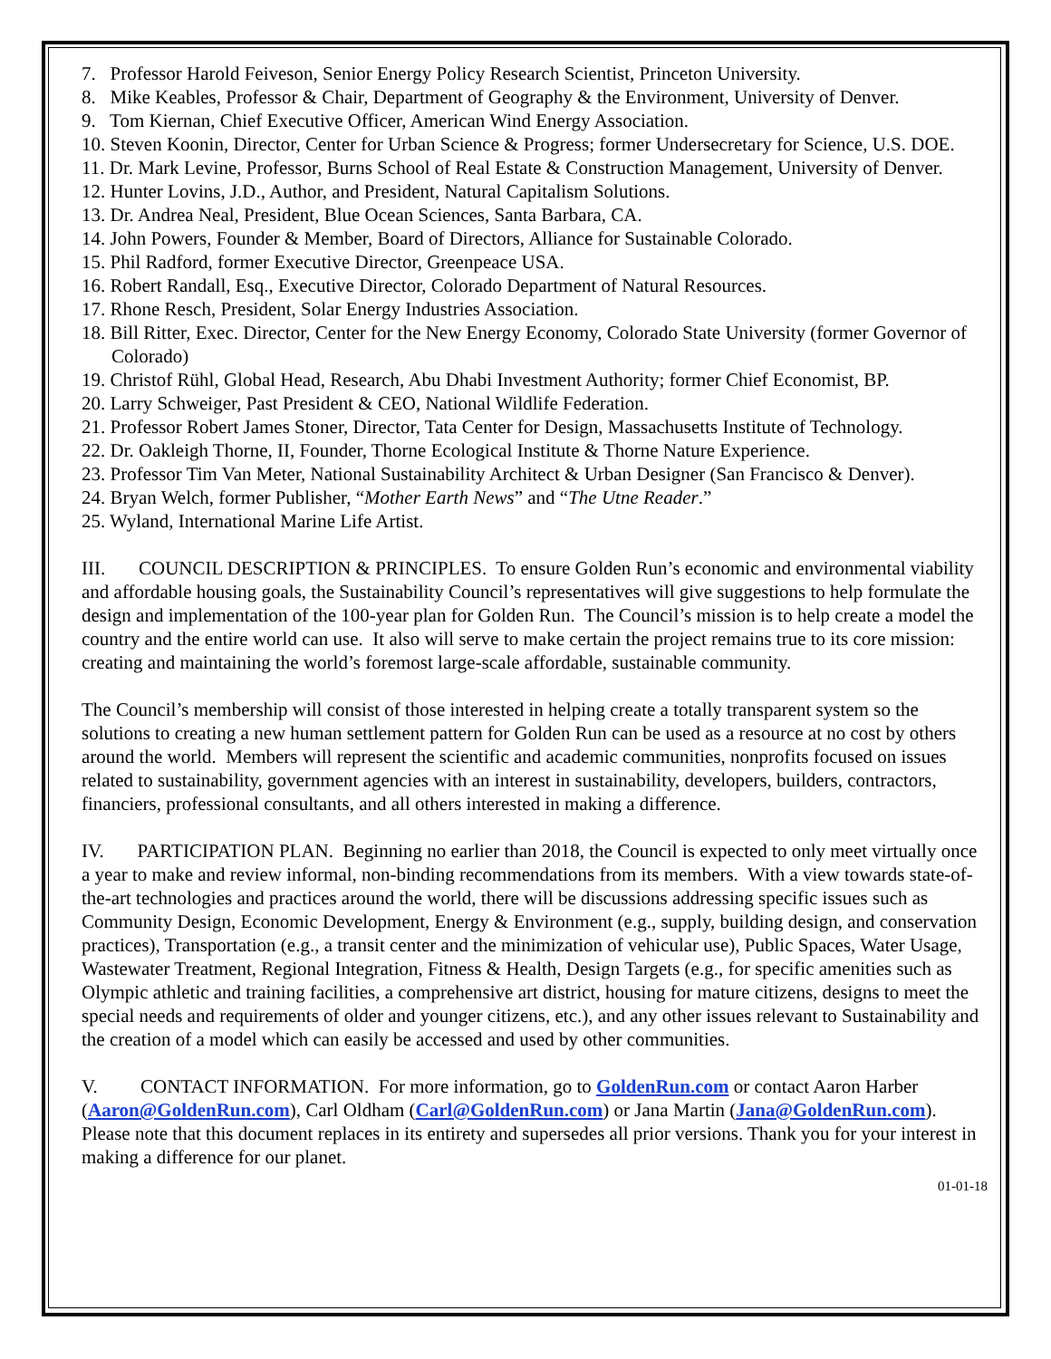7. Professor Harold Feiveson, Senior Energy Policy Research Scientist, Princeton University.
8. Mike Keables, Professor & Chair, Department of Geography & the Environment, University of Denver.
9. Tom Kiernan, Chief Executive Officer, American Wind Energy Association.
10. Steven Koonin, Director, Center for Urban Science & Progress; former Undersecretary for Science, U.S. DOE.
11. Dr. Mark Levine, Professor, Burns School of Real Estate & Construction Management, University of Denver.
12. Hunter Lovins, J.D., Author, and President, Natural Capitalism Solutions.
13. Dr. Andrea Neal, President, Blue Ocean Sciences, Santa Barbara, CA.
14. John Powers, Founder & Member, Board of Directors, Alliance for Sustainable Colorado.
15. Phil Radford, former Executive Director, Greenpeace USA.
16. Robert Randall, Esq., Executive Director, Colorado Department of Natural Resources.
17. Rhone Resch, President, Solar Energy Industries Association.
18. Bill Ritter, Exec. Director, Center for the New Energy Economy, Colorado State University (former Governor of Colorado)
19. Christof Rühl, Global Head, Research, Abu Dhabi Investment Authority; former Chief Economist, BP.
20. Larry Schweiger, Past President & CEO, National Wildlife Federation.
21. Professor Robert James Stoner, Director, Tata Center for Design, Massachusetts Institute of Technology.
22. Dr. Oakleigh Thorne, II, Founder, Thorne Ecological Institute & Thorne Nature Experience.
23. Professor Tim Van Meter, National Sustainability Architect & Urban Designer (San Francisco & Denver).
24. Bryan Welch, former Publisher, “Mother Earth News” and “The Utne Reader.”
25. Wyland, International Marine Life Artist.
III. COUNCIL DESCRIPTION & PRINCIPLES. To ensure Golden Run’s economic and environmental viability and affordable housing goals, the Sustainability Council’s representatives will give suggestions to help formulate the design and implementation of the 100-year plan for Golden Run. The Council’s mission is to help create a model the country and the entire world can use. It also will serve to make certain the project remains true to its core mission: creating and maintaining the world’s foremost large-scale affordable, sustainable community.
The Council’s membership will consist of those interested in helping create a totally transparent system so the solutions to creating a new human settlement pattern for Golden Run can be used as a resource at no cost by others around the world. Members will represent the scientific and academic communities, nonprofits focused on issues related to sustainability, government agencies with an interest in sustainability, developers, builders, contractors, financiers, professional consultants, and all others interested in making a difference.
IV. PARTICIPATION PLAN. Beginning no earlier than 2018, the Council is expected to only meet virtually once a year to make and review informal, non-binding recommendations from its members. With a view towards state-of-the-art technologies and practices around the world, there will be discussions addressing specific issues such as Community Design, Economic Development, Energy & Environment (e.g., supply, building design, and conservation practices), Transportation (e.g., a transit center and the minimization of vehicular use), Public Spaces, Water Usage, Wastewater Treatment, Regional Integration, Fitness & Health, Design Targets (e.g., for specific amenities such as Olympic athletic and training facilities, a comprehensive art district, housing for mature citizens, designs to meet the special needs and requirements of older and younger citizens, etc.), and any other issues relevant to Sustainability and the creation of a model which can easily be accessed and used by other communities.
V. CONTACT INFORMATION. For more information, go to GoldenRun.com or contact Aaron Harber (Aaron@GoldenRun.com), Carl Oldham (Carl@GoldenRun.com) or Jana Martin (Jana@GoldenRun.com). Please note that this document replaces in its entirety and supersedes all prior versions. Thank you for your interest in making a difference for our planet.
01-01-18